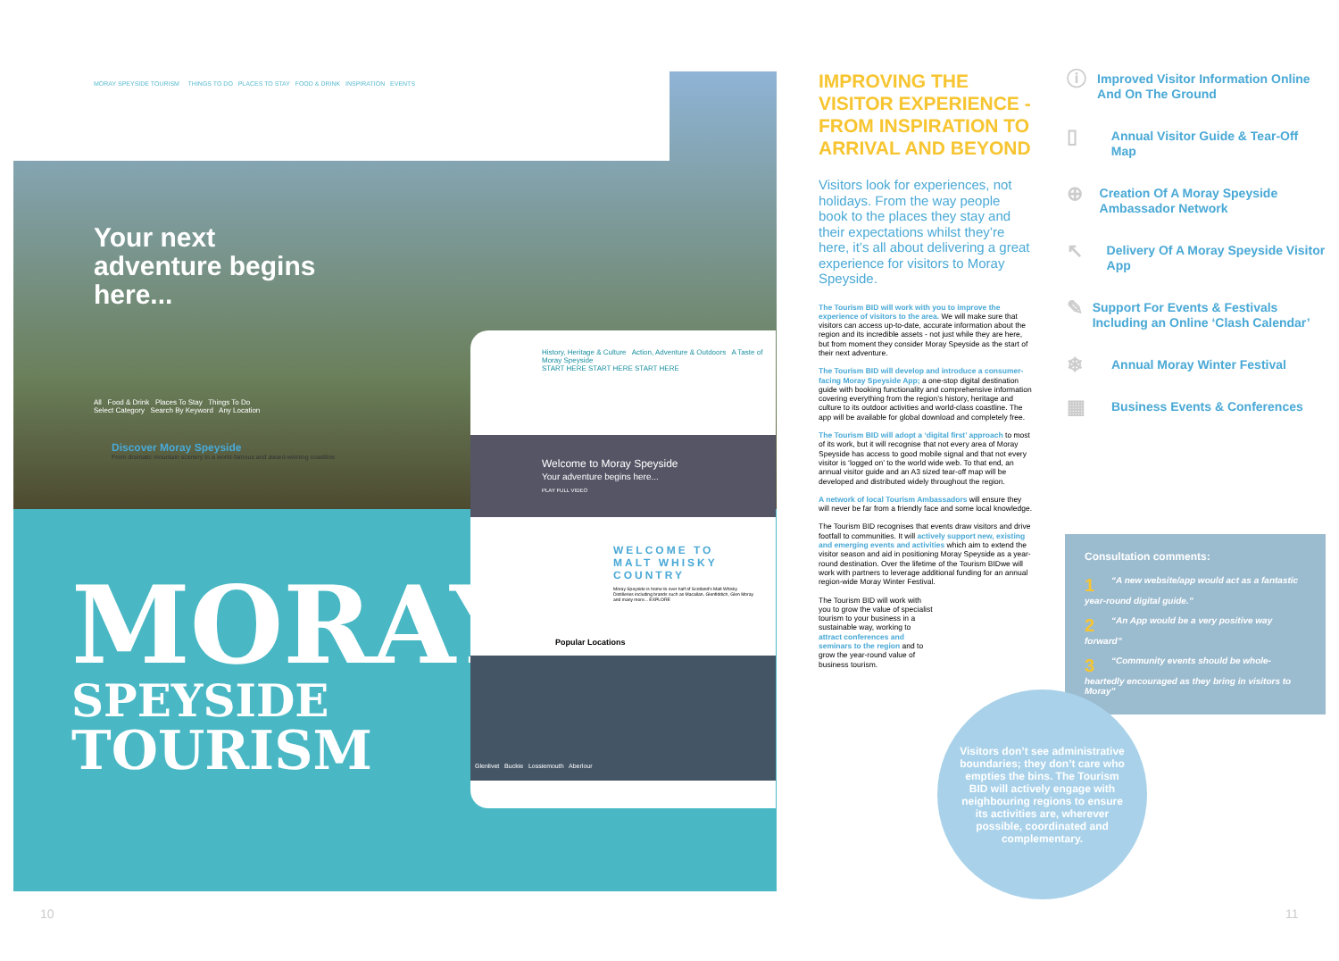MORAY SPEYSIDE TOURISM THINGS TO DO PLACES TO STAY FOOD & DRINK INSPIRATION EVENTS
Your next
adventure begins
here...
All Food & Drink Places To Stay Things To Do
Select Category Search By Keyword Any Location
Discover Moray Speyside
From dramatic mountain scenery to a world-famous and award-winning coastline
MORAY
SPEYSIDE
TOURISM
History, Heritage & Culture Action, Adventure & Outdoors A Taste of Moray Speyside
START HERE START HERE START HERE
Welcome to Moray Speyside
Your adventure begins here...
PLAY FULL VIDEO
WELCOME TO MALT WHISKY COUNTRY
Moray Speyside is home to over half of Scotland's Malt Whisky Distilleries including brands such as Macallan, Glenfiddich, Glen Moray and many more... EXPLORE
Popular Locations
Glenlivet Buckie Lossiemouth Aberlour
IMPROVING THE VISITOR EXPERIENCE - FROM INSPIRATION TO ARRIVAL AND BEYOND
Visitors look for experiences, not holidays. From the way people book to the places they stay and their expectations whilst they’re here, it’s all about delivering a great experience for visitors to Moray Speyside.
The Tourism BID will work with you to improve the experience of visitors to the area. We will make sure that visitors can access up-to-date, accurate information about the region and its incredible assets - not just while they are here, but from moment they consider Moray Speyside as the start of their next adventure.
The Tourism BID will develop and introduce a consumer-facing Moray Speyside App; a one-stop digital destination guide with booking functionality and comprehensive information covering everything from the region’s history, heritage and culture to its outdoor activities and world-class coastline. The app will be available for global download and completely free.
The Tourism BID will adopt a ‘digital first’ approach to most of its work, but it will recognise that not every area of Moray Speyside has access to good mobile signal and that not every visitor is ‘logged on’ to the world wide web. To that end, an annual visitor guide and an A3 sized tear-off map will be developed and distributed widely throughout the region.
A network of local Tourism Ambassadors will ensure they will never be far from a friendly face and some local knowledge.
The Tourism BID recognises that events draw visitors and drive footfall to communities. It will actively support new, existing and emerging events and activities which aim to extend the visitor season and aid in positioning Moray Speyside as a year-round destination. Over the lifetime of the Tourism BIDwe will work with partners to leverage additional funding for an annual region-wide Moray Winter Festival.
The Tourism BID will work with you to grow the value of specialist tourism to your business in a sustainable way, working to attract conferences and seminars to the region and to grow the year-round value of business tourism.
ⓘ
Improved Visitor Information Online And On The Ground
▯
Annual Visitor Guide & Tear-Off Map
⊕
Creation Of A Moray Speyside Ambassador Network
↖
Delivery Of A Moray Speyside Visitor App
✎
Support For Events & Festivals Including an Online ‘Clash Calendar’
❄
Annual Moray Winter Festival
▦
Business Events & Conferences
Consultation comments:
1 “A new website/app would act as a fantastic year-round digital guide.”
2 “An App would be a very positive way forward”
3 “Community events should be whole-heartedly encouraged as they bring in visitors to Moray”
Visitors don’t see administrative boundaries; they don’t care who empties the bins. The Tourism BID will actively engage with neighbouring regions to ensure its activities are, wherever possible, coordinated and complementary.
10 11